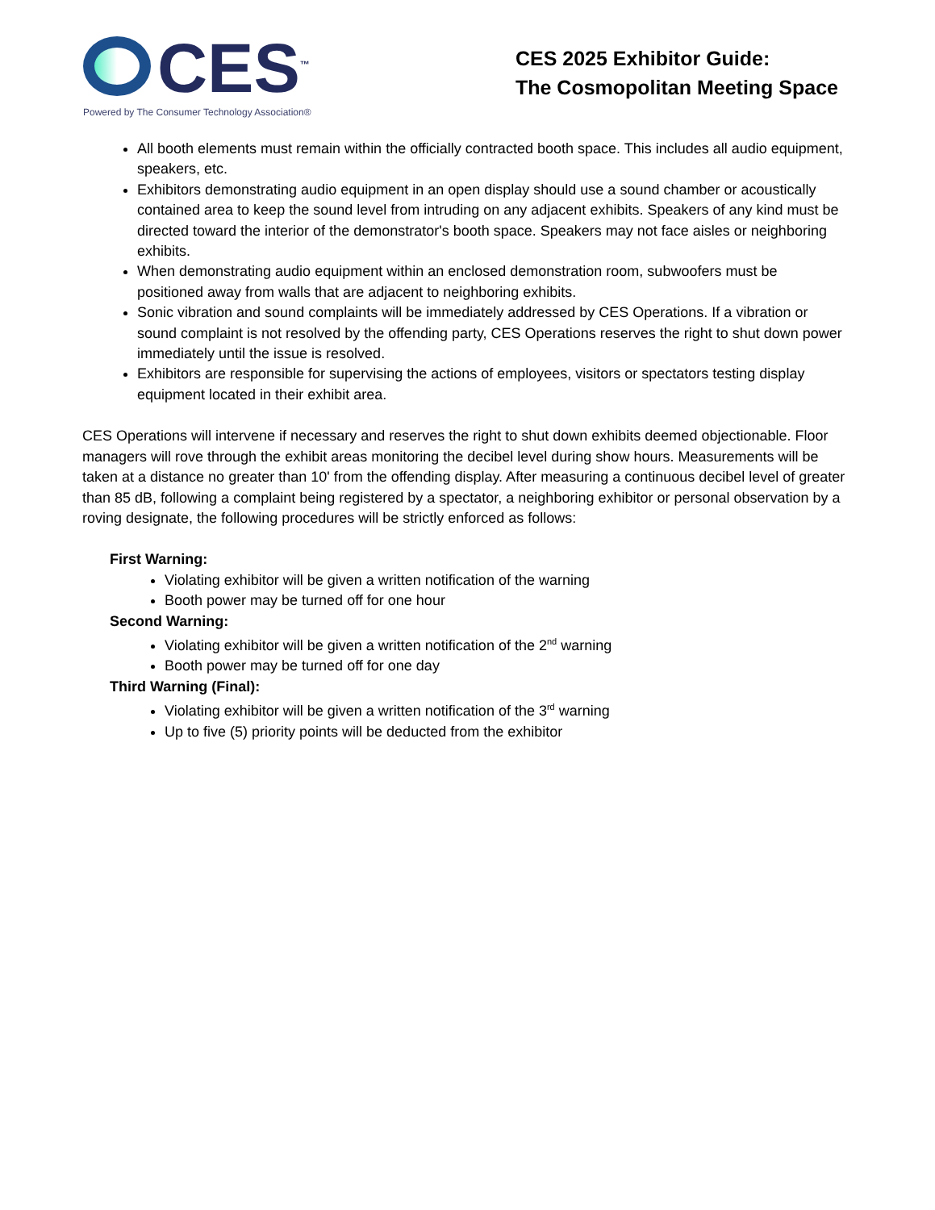CES<sup>™</sup>
Powered by The Consumer Technology Association®
CES 2025 Exhibitor Guide:
The Cosmopolitan Meeting Space
All booth elements must remain within the officially contracted booth space. This includes all audio equipment, speakers, etc.
Exhibitors demonstrating audio equipment in an open display should use a sound chamber or acoustically contained area to keep the sound level from intruding on any adjacent exhibits. Speakers of any kind must be directed toward the interior of the demonstrator's booth space. Speakers may not face aisles or neighboring exhibits.
When demonstrating audio equipment within an enclosed demonstration room, subwoofers must be positioned away from walls that are adjacent to neighboring exhibits.
Sonic vibration and sound complaints will be immediately addressed by CES Operations. If a vibration or sound complaint is not resolved by the offending party, CES Operations reserves the right to shut down power immediately until the issue is resolved.
Exhibitors are responsible for supervising the actions of employees, visitors or spectators testing display equipment located in their exhibit area.
CES Operations will intervene if necessary and reserves the right to shut down exhibits deemed objectionable. Floor managers will rove through the exhibit areas monitoring the decibel level during show hours. Measurements will be taken at a distance no greater than 10' from the offending display. After measuring a continuous decibel level of greater than 85 dB, following a complaint being registered by a spectator, a neighboring exhibitor or personal observation by a roving designate, the following procedures will be strictly enforced as follows:
First Warning:
Violating exhibitor will be given a written notification of the warning
Booth power may be turned off for one hour
Second Warning:
Violating exhibitor will be given a written notification of the 2<sup>nd</sup> warning
Booth power may be turned off for one day
Third Warning (Final):
Violating exhibitor will be given a written notification of the 3<sup>rd</sup> warning
Up to five (5) priority points will be deducted from the exhibitor